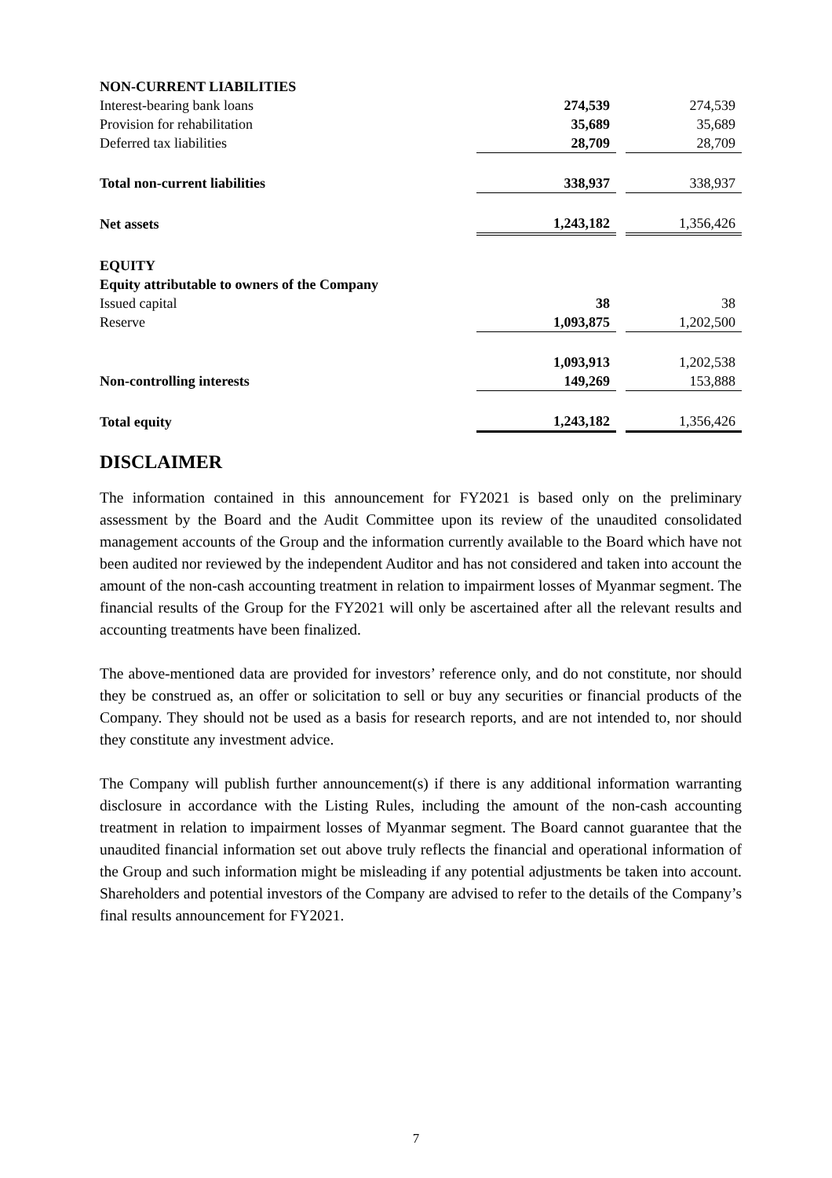| NON-CURRENT LIABILITIES | | | |
| Interest-bearing bank loans | 274,539 | | 274,539 |
| Provision for rehabilitation | 35,689 | | 35,689 |
| Deferred tax liabilities | 28,709 | | 28,709 |
| Total non-current liabilities | 338,937 | | 338,937 |
| Net assets | 1,243,182 | | 1,356,426 |
| EQUITY | | | |
| Equity attributable to owners of the Company | | | |
| Issued capital | 38 | | 38 |
| Reserve | 1,093,875 | | 1,202,500 |
| | 1,093,913 | | 1,202,538 |
| Non-controlling interests | 149,269 | | 153,888 |
| Total equity | 1,243,182 | | 1,356,426 |
DISCLAIMER
The information contained in this announcement for FY2021 is based only on the preliminary assessment by the Board and the Audit Committee upon its review of the unaudited consolidated management accounts of the Group and the information currently available to the Board which have not been audited nor reviewed by the independent Auditor and has not considered and taken into account the amount of the non-cash accounting treatment in relation to impairment losses of Myanmar segment. The financial results of the Group for the FY2021 will only be ascertained after all the relevant results and accounting treatments have been finalized.
The above-mentioned data are provided for investors’ reference only, and do not constitute, nor should they be construed as, an offer or solicitation to sell or buy any securities or financial products of the Company. They should not be used as a basis for research reports, and are not intended to, nor should they constitute any investment advice.
The Company will publish further announcement(s) if there is any additional information warranting disclosure in accordance with the Listing Rules, including the amount of the non-cash accounting treatment in relation to impairment losses of Myanmar segment. The Board cannot guarantee that the unaudited financial information set out above truly reflects the financial and operational information of the Group and such information might be misleading if any potential adjustments be taken into account. Shareholders and potential investors of the Company are advised to refer to the details of the Company’s final results announcement for FY2021.
7